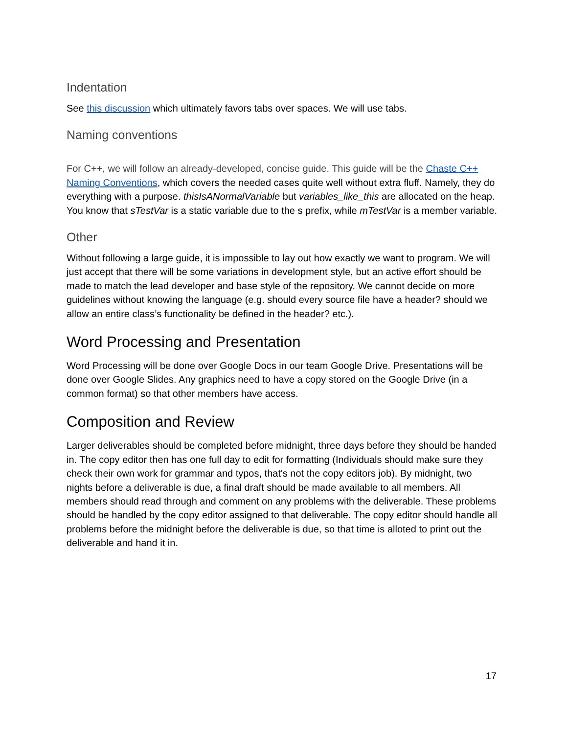Indentation
See this discussion which ultimately favors tabs over spaces. We will use tabs.
Naming conventions
For C++, we will follow an already-developed, concise guide. This guide will be the Chaste C++ Naming Conventions, which covers the needed cases quite well without extra fluff. Namely, they do everything with a purpose. thisIsANormalVariable but variables_like_this are allocated on the heap. You know that sTestVar is a static variable due to the s prefix, while mTestVar is a member variable.
Other
Without following a large guide, it is impossible to lay out how exactly we want to program. We will just accept that there will be some variations in development style, but an active effort should be made to match the lead developer and base style of the repository. We cannot decide on more guidelines without knowing the language (e.g. should every source file have a header? should we allow an entire class’s functionality be defined in the header? etc.).
Word Processing and Presentation
Word Processing will be done over Google Docs in our team Google Drive. Presentations will be done over Google Slides. Any graphics need to have a copy stored on the Google Drive (in a common format) so that other members have access.
Composition and Review
Larger deliverables should be completed before midnight, three days before they should be handed in. The copy editor then has one full day to edit for formatting (Individuals should make sure they check their own work for grammar and typos, that's not the copy editors job). By midnight, two nights before a deliverable is due, a final draft should be made available to all members. All members should read through and comment on any problems with the deliverable. These problems should be handled by the copy editor assigned to that deliverable. The copy editor should handle all problems before the midnight before the deliverable is due, so that time is alloted to print out the deliverable and hand it in.
17